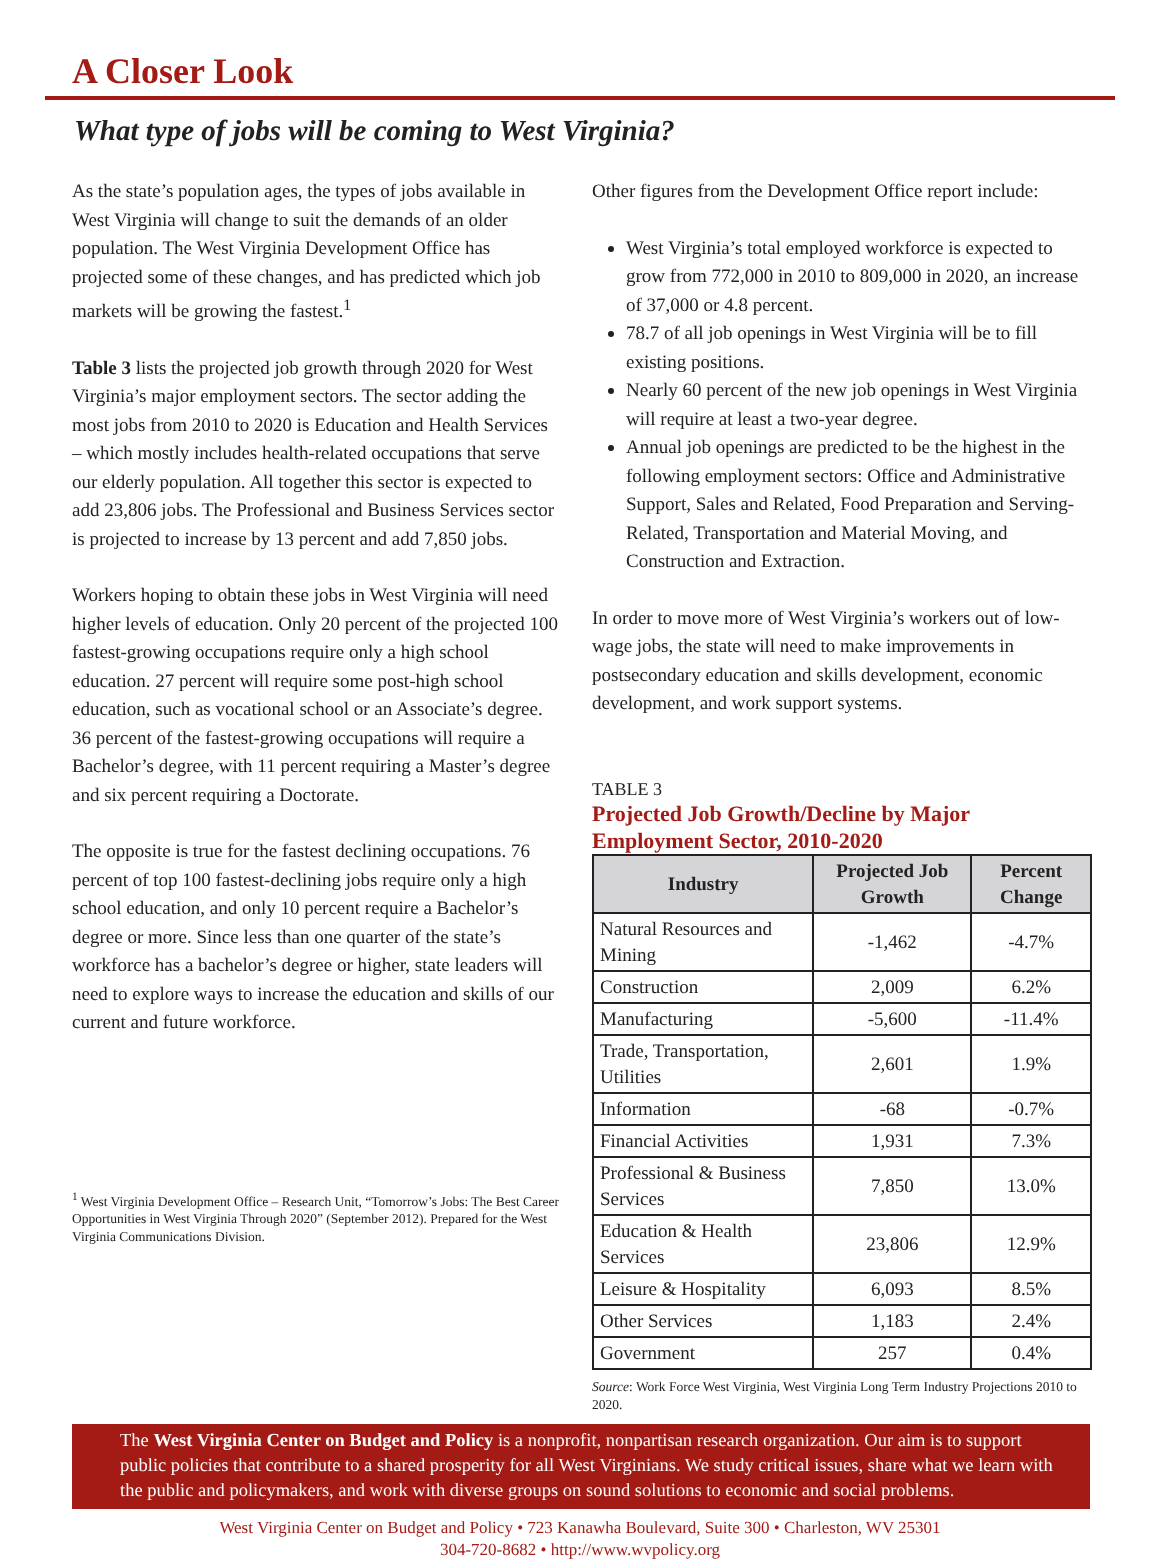A Closer Look
What type of jobs will be coming to West Virginia?
As the state’s population ages, the types of jobs available in West Virginia will change to suit the demands of an older population. The West Virginia Development Office has projected some of these changes, and has predicted which job markets will be growing the fastest.<sup>1</sup>
Table 3 lists the projected job growth through 2020 for West Virginia’s major employment sectors. The sector adding the most jobs from 2010 to 2020 is Education and Health Services – which mostly includes health-related occupations that serve our elderly population. All together this sector is expected to add 23,806 jobs. The Professional and Business Services sector is projected to increase by 13 percent and add 7,850 jobs.
Workers hoping to obtain these jobs in West Virginia will need higher levels of education. Only 20 percent of the projected 100 fastest-growing occupations require only a high school education. 27 percent will require some post-high school education, such as vocational school or an Associate’s degree. 36 percent of the fastest-growing occupations will require a Bachelor’s degree, with 11 percent requiring a Master’s degree and six percent requiring a Doctorate.
The opposite is true for the fastest declining occupations. 76 percent of top 100 fastest-declining jobs require only a high school education, and only 10 percent require a Bachelor’s degree or more. Since less than one quarter of the state’s workforce has a bachelor’s degree or higher, state leaders will need to explore ways to increase the education and skills of our current and future workforce.
<sup>1</sup> West Virginia Development Office – Research Unit, “Tomorrow’s Jobs: The Best Career Opportunities in West Virginia Through 2020” (September 2012). Prepared for the West Virginia Communications Division.
Other figures from the Development Office report include:
West Virginia’s total employed workforce is expected to grow from 772,000 in 2010 to 809,000 in 2020, an increase of 37,000 or 4.8 percent.
78.7 of all job openings in West Virginia will be to fill existing positions.
Nearly 60 percent of the new job openings in West Virginia will require at least a two-year degree.
Annual job openings are predicted to be the highest in the following employment sectors: Office and Administrative Support, Sales and Related, Food Preparation and Serving-Related, Transportation and Material Moving, and Construction and Extraction.
In order to move more of West Virginia’s workers out of low-wage jobs, the state will need to make improvements in postsecondary education and skills development, economic development, and work support systems.
TABLE 3
Projected Job Growth/Decline by Major Employment Sector, 2010-2020
| Industry | Projected Job Growth | Percent Change |
| --- | --- | --- |
| Natural Resources and Mining | -1,462 | -4.7% |
| Construction | 2,009 | 6.2% |
| Manufacturing | -5,600 | -11.4% |
| Trade, Transportation, Utilities | 2,601 | 1.9% |
| Information | -68 | -0.7% |
| Financial Activities | 1,931 | 7.3% |
| Professional & Business Services | 7,850 | 13.0% |
| Education & Health Services | 23,806 | 12.9% |
| Leisure & Hospitality | 6,093 | 8.5% |
| Other Services | 1,183 | 2.4% |
| Government | 257 | 0.4% |
Source: Work Force West Virginia, West Virginia Long Term Industry Projections 2010 to 2020.
The West Virginia Center on Budget and Policy is a nonprofit, nonpartisan research organization. Our aim is to support public policies that contribute to a shared prosperity for all West Virginians. We study critical issues, share what we learn with the public and policymakers, and work with diverse groups on sound solutions to economic and social problems.
West Virginia Center on Budget and Policy • 723 Kanawha Boulevard, Suite 300 • Charleston, WV 25301
304-720-8682 • http://www.wvpolicy.org